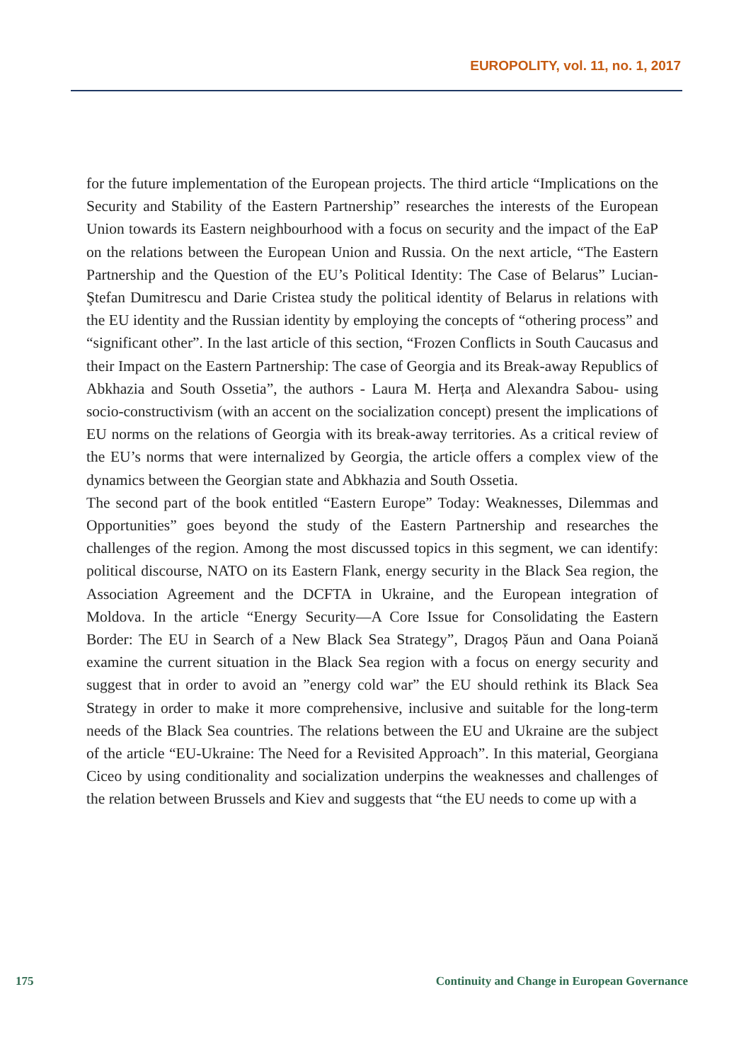EUROPOLITY, vol. 11, no. 1, 2017
for the future implementation of the European projects. The third article “Implications on the Security and Stability of the Eastern Partnership” researches the interests of the European Union towards its Eastern neighbourhood with a focus on security and the impact of the EaP on the relations between the European Union and Russia. On the next article, “The Eastern Partnership and the Question of the EU’s Political Identity: The Case of Belarus” Lucian-Ştefan Dumitrescu and Darie Cristea study the political identity of Belarus in relations with the EU identity and the Russian identity by employing the concepts of “othering process” and “significant other”. In the last article of this section, “Frozen Conflicts in South Caucasus and their Impact on the Eastern Partnership: The case of Georgia and its Break-away Republics of Abkhazia and South Ossetia”, the authors - Laura M. Herța and Alexandra Sabou- using socio-constructivism (with an accent on the socialization concept) present the implications of EU norms on the relations of Georgia with its break-away territories. As a critical review of the EU’s norms that were internalized by Georgia, the article offers a complex view of the dynamics between the Georgian state and Abkhazia and South Ossetia.
The second part of the book entitled “Eastern Europe” Today: Weaknesses, Dilemmas and Opportunities” goes beyond the study of the Eastern Partnership and researches the challenges of the region. Among the most discussed topics in this segment, we can identify: political discourse, NATO on its Eastern Flank, energy security in the Black Sea region, the Association Agreement and the DCFTA in Ukraine, and the European integration of Moldova. In the article “Energy Security—A Core Issue for Consolidating the Eastern Border: The EU in Search of a New Black Sea Strategy”, Dragoș Păun and Oana Poiană examine the current situation in the Black Sea region with a focus on energy security and suggest that in order to avoid an ”energy cold war” the EU should rethink its Black Sea Strategy in order to make it more comprehensive, inclusive and suitable for the long-term needs of the Black Sea countries. The relations between the EU and Ukraine are the subject of the article “EU-Ukraine: The Need for a Revisited Approach”. In this material, Georgiana Ciceo by using conditionality and socialization underpins the weaknesses and challenges of the relation between Brussels and Kiev and suggests that “the EU needs to come up with a
175 Continuity and Change in European Governance